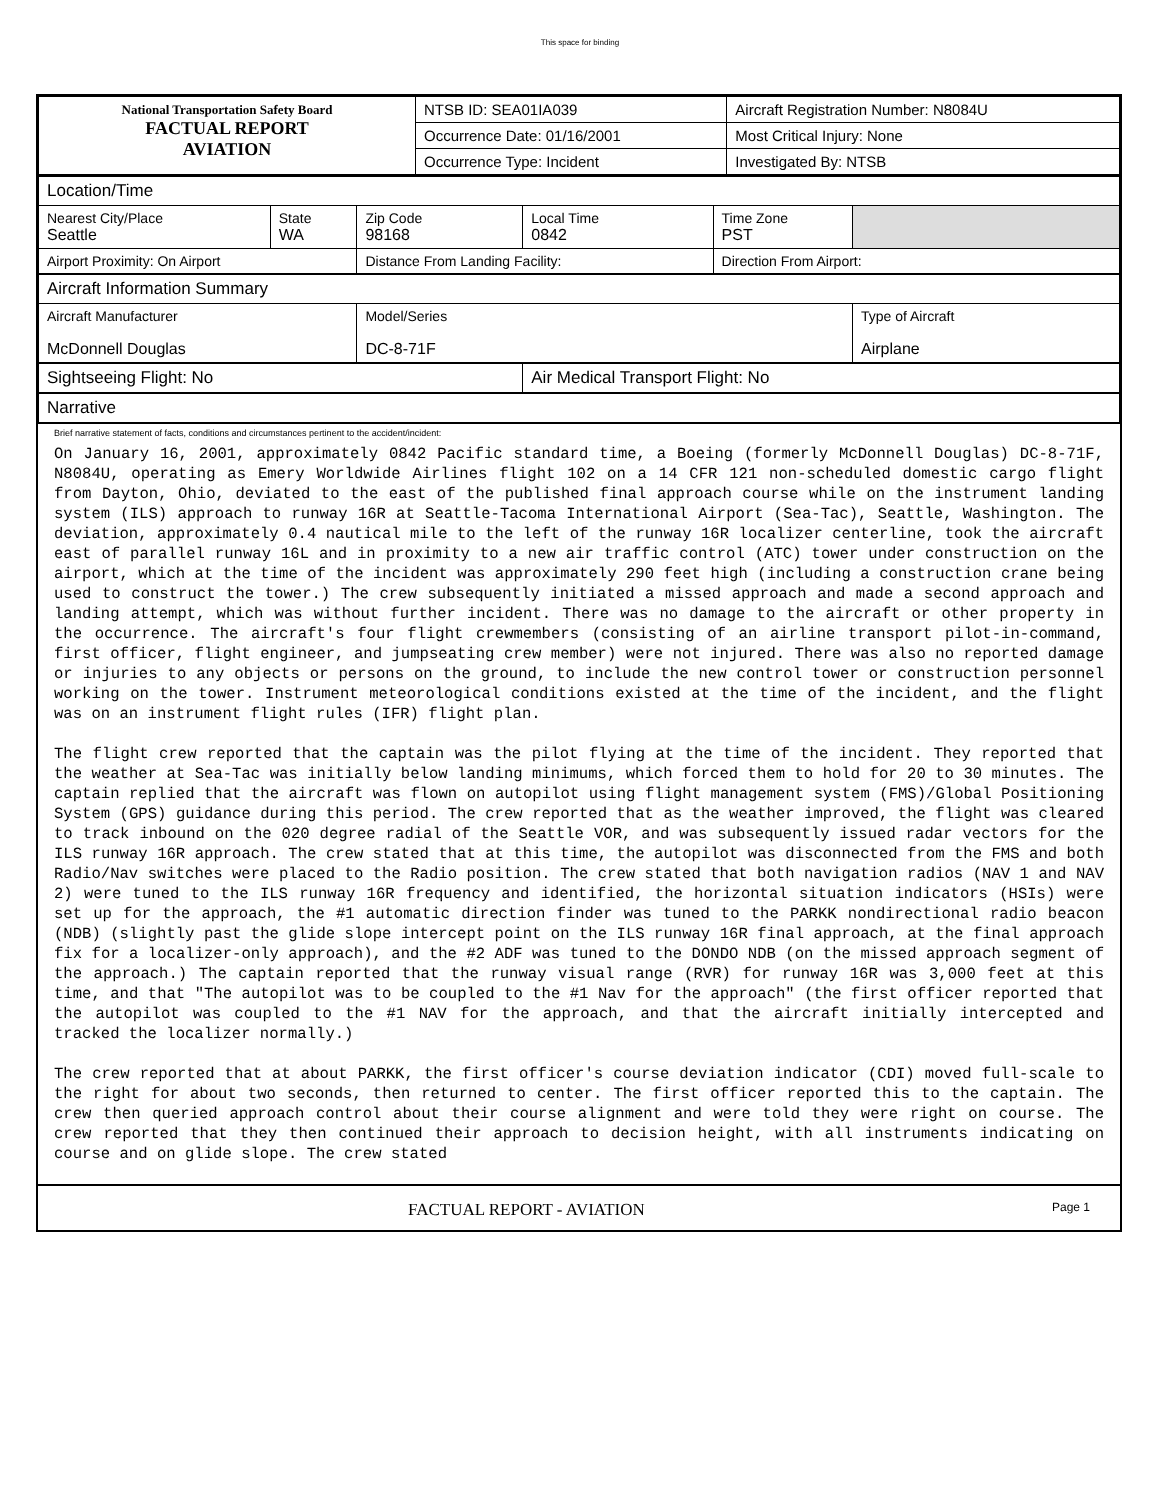This space for binding
| National Transportation Safety Board FACTUAL REPORT AVIATION | NTSB ID: SEA01IA039 | Aircraft Registration Number: N8084U |
| | Occurrence Date: 01/16/2001 | Most Critical Injury: None |
| | Occurrence Type: Incident | Investigated By: NTSB |
| Location/Time | | | | | |
| Nearest City/Place Seattle | State WA | Zip Code 98168 | Local Time 0842 | Time Zone PST | |
| Airport Proximity: On Airport | | Distance From Landing Facility: | | Direction From Airport: | |
| Aircraft Information Summary | | | | | |
| Aircraft Manufacturer McDonnell Douglas | | Model/Series DC-8-71F | | | Type of Aircraft Airplane |
| Sightseeing Flight: No | | | Air Medical Transport Flight: No | | |
| Narrative | | | | | |
Brief narrative statement of facts, conditions and circumstances pertinent to the accident/incident:
On January 16, 2001, approximately 0842 Pacific standard time, a Boeing (formerly McDonnell Douglas) DC-8-71F, N8084U, operating as Emery Worldwide Airlines flight 102 on a 14 CFR 121 non-scheduled domestic cargo flight from Dayton, Ohio, deviated to the east of the published final approach course while on the instrument landing system (ILS) approach to runway 16R at Seattle-Tacoma International Airport (Sea-Tac), Seattle, Washington. The deviation, approximately 0.4 nautical mile to the left of the runway 16R localizer centerline, took the aircraft east of parallel runway 16L and in proximity to a new air traffic control (ATC) tower under construction on the airport, which at the time of the incident was approximately 290 feet high (including a construction crane being used to construct the tower.) The crew subsequently initiated a missed approach and made a second approach and landing attempt, which was without further incident. There was no damage to the aircraft or other property in the occurrence. The aircraft's four flight crewmembers (consisting of an airline transport pilot-in-command, first officer, flight engineer, and jumpseating crew member) were not injured. There was also no reported damage or injuries to any objects or persons on the ground, to include the new control tower or construction personnel working on the tower. Instrument meteorological conditions existed at the time of the incident, and the flight was on an instrument flight rules (IFR) flight plan.

The flight crew reported that the captain was the pilot flying at the time of the incident. They reported that the weather at Sea-Tac was initially below landing minimums, which forced them to hold for 20 to 30 minutes. The captain replied that the aircraft was flown on autopilot using flight management system (FMS)/Global Positioning System (GPS) guidance during this period. The crew reported that as the weather improved, the flight was cleared to track inbound on the 020 degree radial of the Seattle VOR, and was subsequently issued radar vectors for the ILS runway 16R approach. The crew stated that at this time, the autopilot was disconnected from the FMS and both Radio/Nav switches were placed to the Radio position. The crew stated that both navigation radios (NAV 1 and NAV 2) were tuned to the ILS runway 16R frequency and identified, the horizontal situation indicators (HSIs) were set up for the approach, the #1 automatic direction finder was tuned to the PARKK nondirectional radio beacon (NDB) (slightly past the glide slope intercept point on the ILS runway 16R final approach, at the final approach fix for a localizer-only approach), and the #2 ADF was tuned to the DONDO NDB (on the missed approach segment of the approach.) The captain reported that the runway visual range (RVR) for runway 16R was 3,000 feet at this time, and that "The autopilot was to be coupled to the #1 Nav for the approach" (the first officer reported that the autopilot was coupled to the #1 NAV for the approach, and that the aircraft initially intercepted and tracked the localizer normally.)

The crew reported that at about PARKK, the first officer's course deviation indicator (CDI) moved full-scale to the right for about two seconds, then returned to center. The first officer reported this to the captain. The crew then queried approach control about their course alignment and were told they were right on course. The crew reported that they then continued their approach to decision height, with all instruments indicating on course and on glide slope. The crew stated
FACTUAL REPORT - AVIATION Page 1